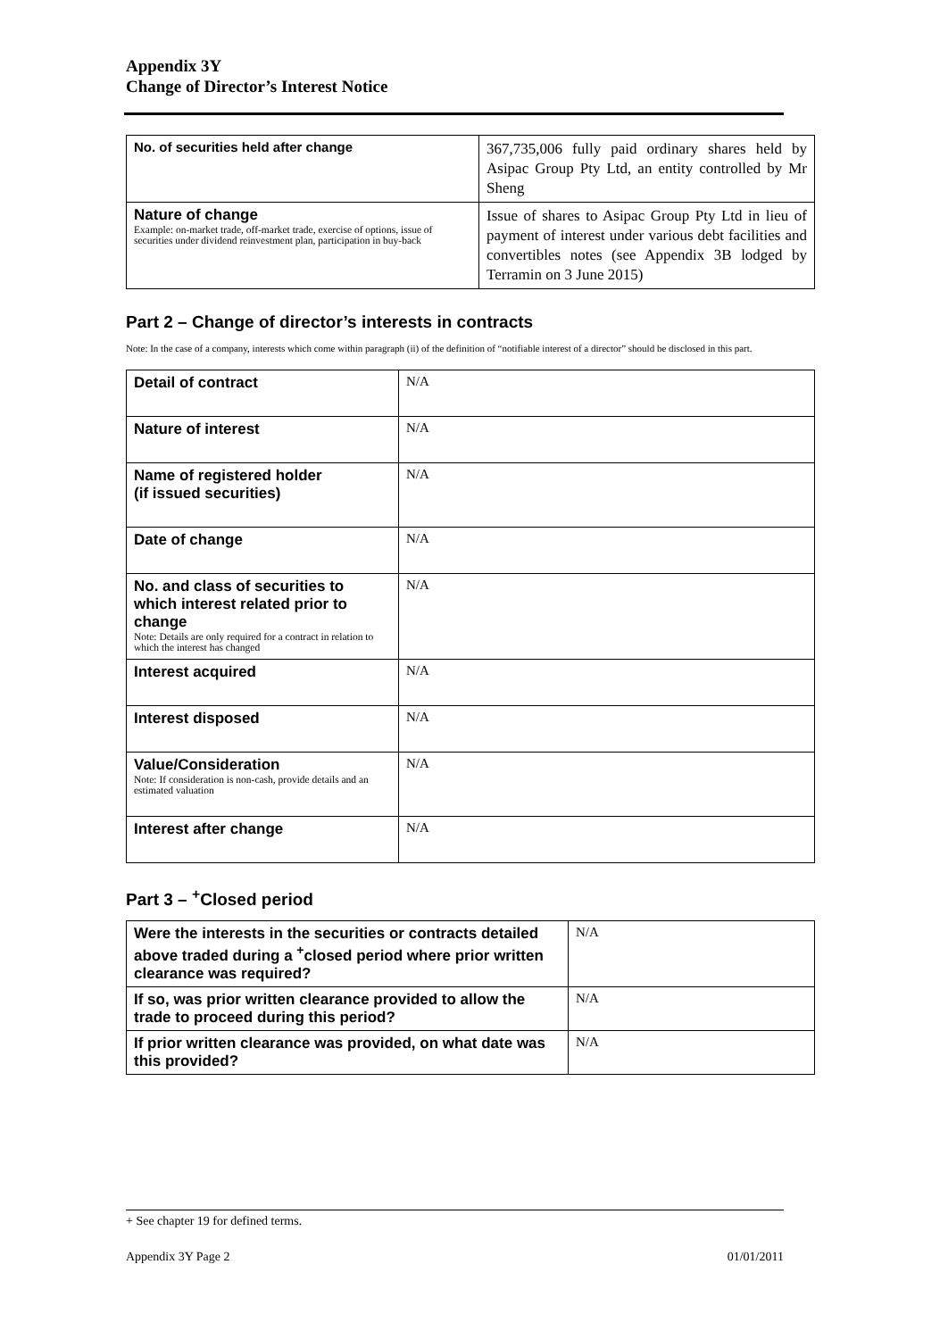Appendix 3Y
Change of Director’s Interest Notice
| No. of securities held after change | 367,735,006 fully paid ordinary shares held by Asipac Group Pty Ltd, an entity controlled by Mr Sheng |
| Nature of change Example: on-market trade, off-market trade, exercise of options, issue of securities under dividend reinvestment plan, participation in buy-back | Issue of shares to Asipac Group Pty Ltd in lieu of payment of interest under various debt facilities and convertibles notes (see Appendix 3B lodged by Terramin on 3 June 2015) |
Part 2 – Change of director’s interests in contracts
Note: In the case of a company, interests which come within paragraph (ii) of the definition of “notifiable interest of a director” should be disclosed in this part.
| Detail of contract | N/A |
| Nature of interest | N/A |
| Name of registered holder (if issued securities) | N/A |
| Date of change | N/A |
| No. and class of securities to which interest related prior to change Note: Details are only required for a contract in relation to which the interest has changed | N/A |
| Interest acquired | N/A |
| Interest disposed | N/A |
| Value/Consideration Note: If consideration is non-cash, provide details and an estimated valuation | N/A |
| Interest after change | N/A |
Part 3 – <sup>+</sup>Closed period
| Were the interests in the securities or contracts detailed above traded during a <sup>+</sup>closed period where prior written clearance was required? | N/A |
| If so, was prior written clearance provided to allow the trade to proceed during this period? | N/A |
| If prior written clearance was provided, on what date was this provided? | N/A |
+ See chapter 19 for defined terms.
Appendix 3Y Page 2 01/01/2011